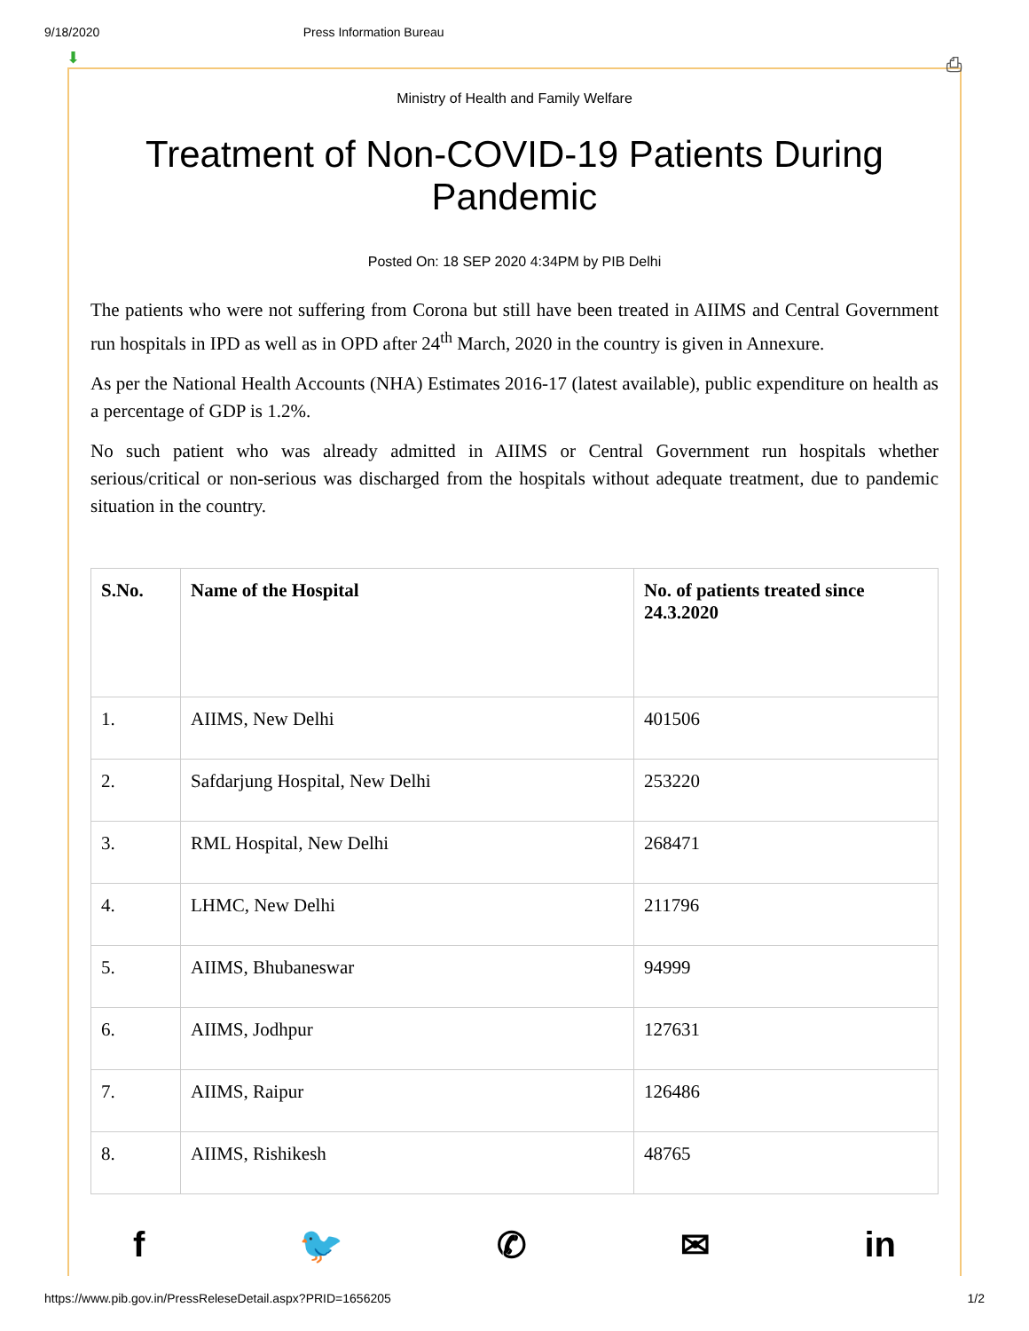9/18/2020 Press Information Bureau
⬇ ⎙
Ministry of Health and Family Welfare
Treatment of Non-COVID-19 Patients During Pandemic
Posted On: 18 SEP 2020 4:34PM by PIB Delhi
The patients who were not suffering from Corona but still have been treated in AIIMS and Central Government run hospitals in IPD as well as in OPD after 24<sup>th</sup> March, 2020 in the country is given in Annexure.
As per the National Health Accounts (NHA) Estimates 2016-17 (latest available), public expenditure on health as a percentage of GDP is 1.2%.
No such patient who was already admitted in AIIMS or Central Government run hospitals whether serious/critical or non-serious was discharged from the hospitals without adequate treatment, due to pandemic situation in the country.
| S.No. | Name of the Hospital | No. of patients treated since 24.3.2020 |
| --- | --- | --- |
| 1. | AIIMS, New Delhi | 401506 |
| 2. | Safdarjung Hospital, New Delhi | 253220 |
| 3. | RML Hospital, New Delhi | 268471 |
| 4. | LHMC, New Delhi | 211796 |
| 5. | AIIMS, Bhubaneswar | 94999 |
| 6. | AIIMS, Jodhpur | 127631 |
| 7. | AIIMS, Raipur | 126486 |
| 8. | AIIMS, Rishikesh | 48765 |
f 🐦 ✆ ✉ in
https://www.pib.gov.in/PressReleseDetail.aspx?PRID=1656205 1/2